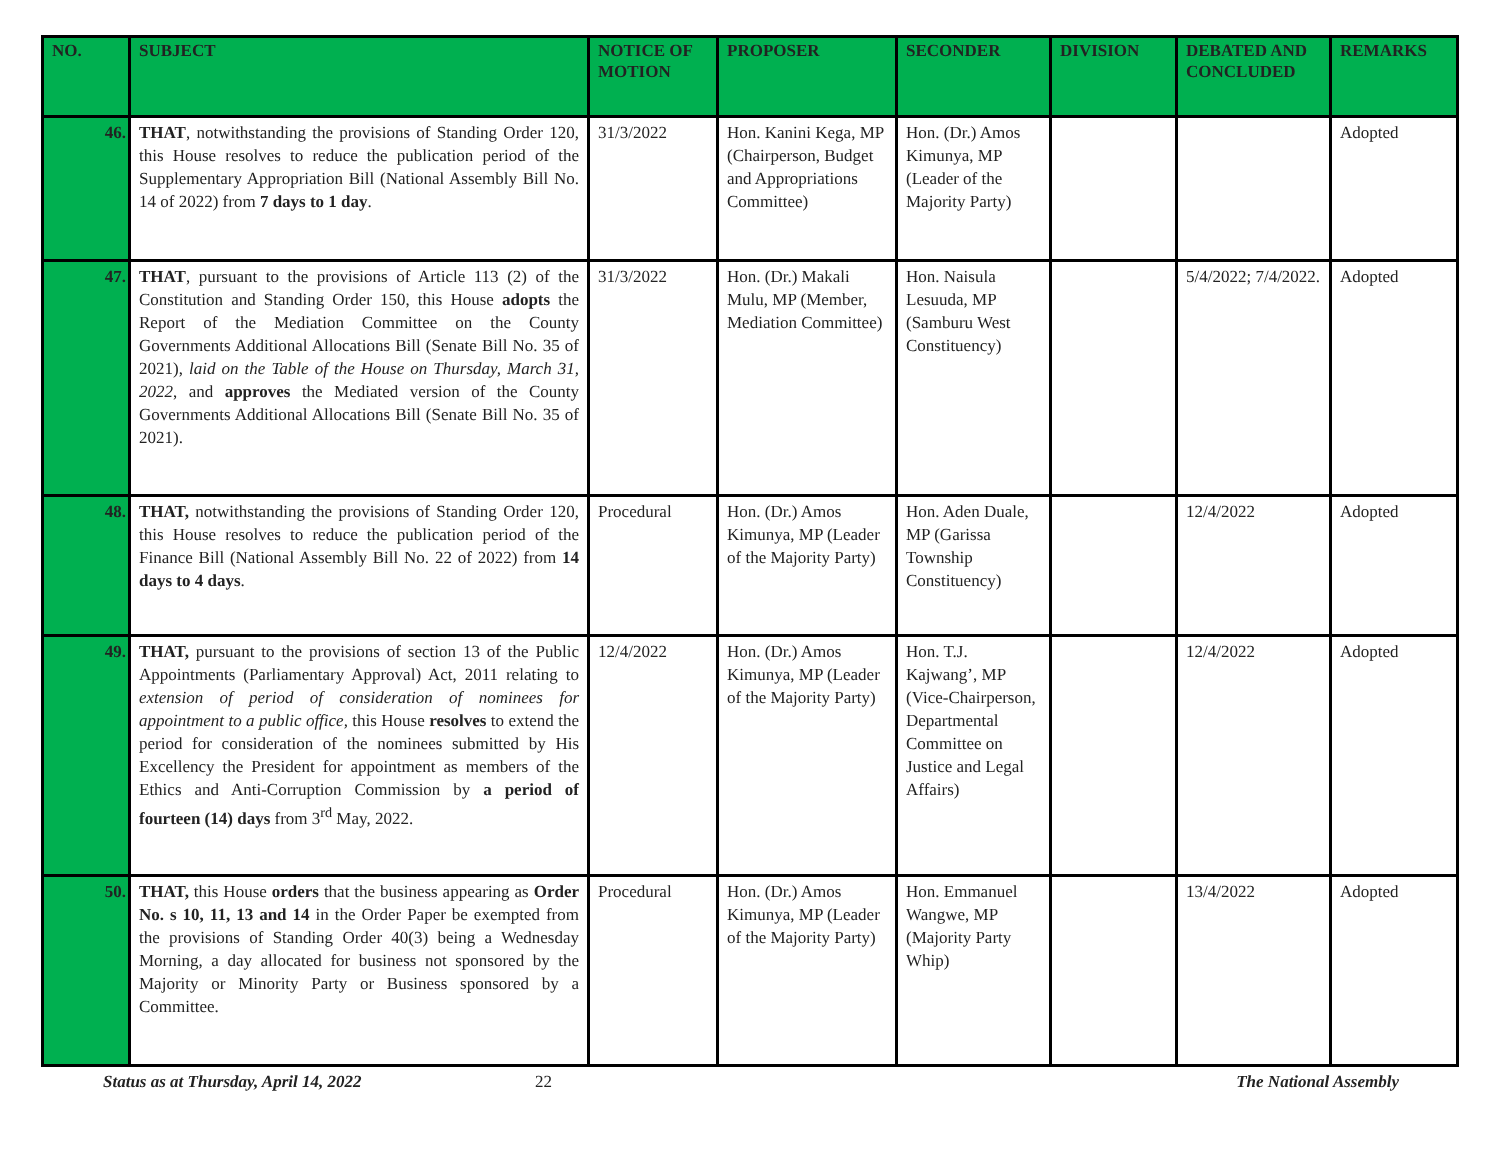| NO. | SUBJECT | NOTICE OF MOTION | PROPOSER | SECONDER | DIVISION | DEBATED AND CONCLUDED | REMARKS |
| --- | --- | --- | --- | --- | --- | --- | --- |
| 46. | THAT , notwithstanding the provisions of Standing Order 120, this House resolves to reduce the publication period of the Supplementary Appropriation Bill (National Assembly Bill No. 14 of 2022) from 7 days to 1 day . | 31/3/2022 | Hon. Kanini Kega, MP (Chairperson, Budget and Appropriations Committee) | Hon. (Dr.) Amos Kimunya, MP (Leader of the Majority Party) | | | Adopted |
| 47. | THAT , pursuant to the provisions of Article 113 (2) of the Constitution and Standing Order 150, this House adopts the Report of the Mediation Committee on the County Governments Additional Allocations Bill (Senate Bill No. 35 of 2021), laid on the Table of the House on Thursday, March 31, 2022 , and approves the Mediated version of the County Governments Additional Allocations Bill (Senate Bill No. 35 of 2021). | 31/3/2022 | Hon. (Dr.) Makali Mulu, MP (Member, Mediation Committee) | Hon. Naisula Lesuuda, MP (Samburu West Constituency) | | 5/4/2022; 7/4/2022. | Adopted |
| 48. | THAT, notwithstanding the provisions of Standing Order 120, this House resolves to reduce the publication period of the Finance Bill (National Assembly Bill No. 22 of 2022) from 14 days to 4 days . | Procedural | Hon. (Dr.) Amos Kimunya, MP (Leader of the Majority Party) | Hon. Aden Duale, MP (Garissa Township Constituency) | | 12/4/2022 | Adopted |
| 49. | THAT, pursuant to the provisions of section 13 of the Public Appointments (Parliamentary Approval) Act, 2011 relating to extension of period of consideration of nominees for appointment to a public office, this House resolves to extend the period for consideration of the nominees submitted by His Excellency the President for appointment as members of the Ethics and Anti-Corruption Commission by a period of fourteen (14) days from 3<sup>rd</sup> May, 2022. | 12/4/2022 | Hon. (Dr.) Amos Kimunya, MP (Leader of the Majority Party) | Hon. T.J. Kajwang’, MP (Vice-Chairperson, Departmental Committee on Justice and Legal Affairs) | | 12/4/2022 | Adopted |
| 50. | THAT, this House orders that the business appearing as Order No. s 10, 11, 13 and 14 in the Order Paper be exempted from the provisions of Standing Order 40(3) being a Wednesday Morning, a day allocated for business not sponsored by the Majority or Minority Party or Business sponsored by a Committee. | Procedural | Hon. (Dr.) Amos Kimunya, MP (Leader of the Majority Party) | Hon. Emmanuel Wangwe, MP (Majority Party Whip) | | 13/4/2022 | Adopted |
Status as at Thursday, April 14, 2022 22 The National Assembly